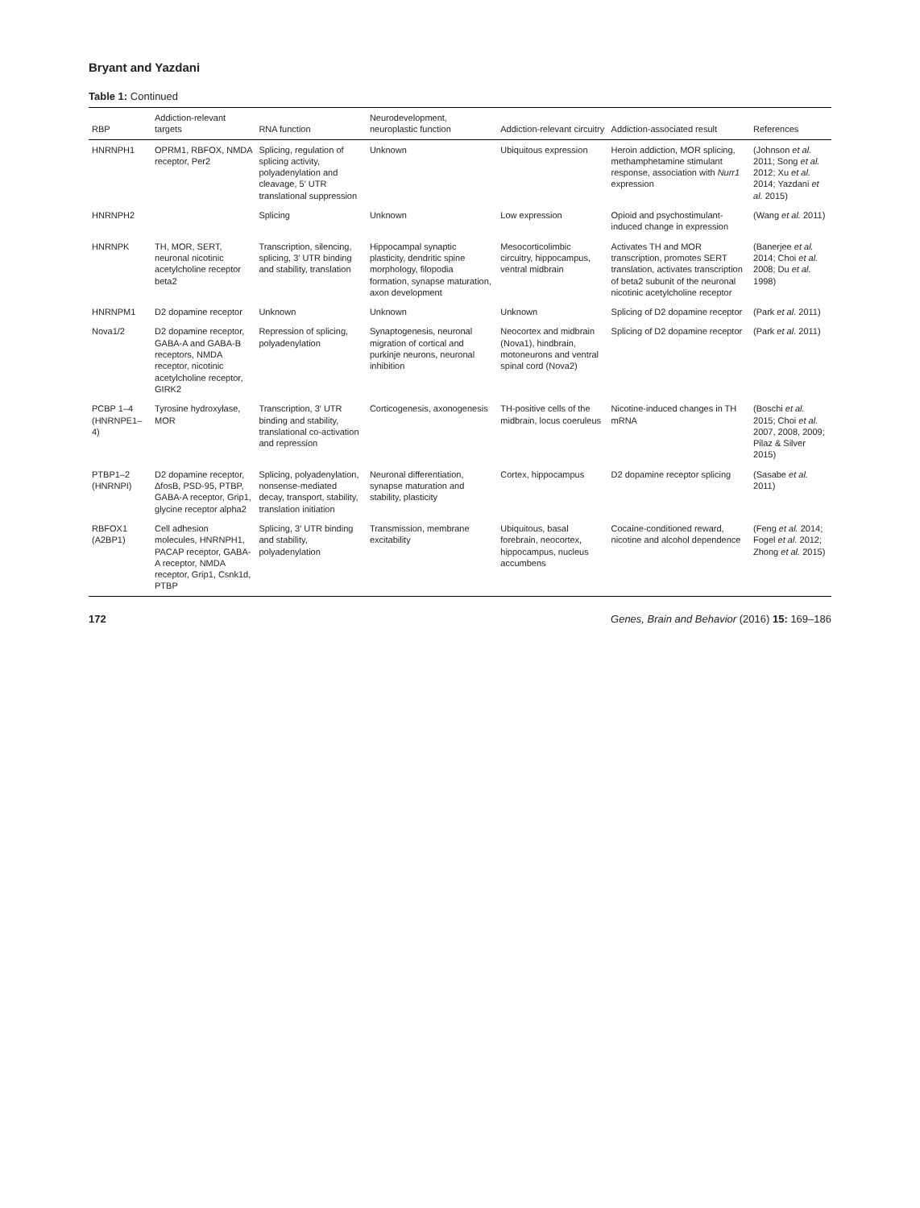Bryant and Yazdani
Table 1: Continued
| RBP | Addiction-relevant targets | RNA function | Neurodevelopment, neuroplastic function | Addiction-relevant circuitry | Addiction-associated result | References |
| --- | --- | --- | --- | --- | --- | --- |
| HNRNPH1 | OPRM1, RBFOX, NMDA receptor, Per2 | Splicing, regulation of splicing activity, polyadenylation and cleavage, 5′ UTR translational suppression | Unknown | Ubiquitous expression | Heroin addiction, MOR splicing, methamphetamine stimulant response, association with Nurr1 expression | (Johnson et al. 2011; Song et al. 2012; Xu et al. 2014; Yazdani et al. 2015) |
| HNRNPH2 | | Splicing | Unknown | Low expression | Opioid and psychostimulant-induced change in expression | (Wang et al. 2011) |
| HNRNPK | TH, MOR, SERT, neuronal nicotinic acetylcholine receptor beta2 | Transcription, silencing, splicing, 3′ UTR binding and stability, translation | Hippocampal synaptic plasticity, dendritic spine morphology, filopodia formation, synapse maturation, axon development | Mesocorticolimbic circuitry, hippocampus, ventral midbrain | Activates TH and MOR transcription, promotes SERT translation, activates transcription of beta2 subunit of the neuronal nicotinic acetylcholine receptor | (Banerjee et al. 2014; Choi et al. 2008; Du et al. 1998) |
| HNRNPM1 | D2 dopamine receptor | Unknown | Unknown | Unknown | Splicing of D2 dopamine receptor | (Park et al. 2011) |
| Nova1/2 | D2 dopamine receptor, GABA-A and GABA-B receptors, NMDA receptor, nicotinic acetylcholine receptor, GIRK2 | Repression of splicing, polyadenylation | Synaptogenesis, neuronal migration of cortical and purkinje neurons, neuronal inhibition | Neocortex and midbrain (Nova1), hindbrain, motoneurons and ventral spinal cord (Nova2) | Splicing of D2 dopamine receptor | (Park et al. 2011) |
| PCBP 1–4 (HNRNPE1–4) | Tyrosine hydroxylase, MOR | Transcription, 3′ UTR binding and stability, translational co-activation and repression | Corticogenesis, axonogenesis | TH-positive cells of the midbrain, locus coeruleus | Nicotine-induced changes in TH mRNA | (Boschi et al. 2015; Choi et al. 2007, 2008, 2009; Pilaz & Silver 2015) |
| PTBP1–2 (HNRNPI) | D2 dopamine receptor, ΔfosB, PSD-95, PTBP, GABA-A receptor, Grip1, glycine receptor alpha2 | Splicing, polyadenylation, nonsense-mediated decay, transport, stability, translation initiation | Neuronal differentiation, synapse maturation and stability, plasticity | Cortex, hippocampus | D2 dopamine receptor splicing | (Sasabe et al. 2011) |
| RBFOX1 (A2BP1) | Cell adhesion molecules, HNRNPH1, PACAP receptor, GABA-A receptor, NMDA receptor, Grip1, Csnk1d, PTBP | Splicing, 3′ UTR binding and stability, polyadenylation | Transmission, membrane excitability | Ubiquitous, basal forebrain, neocortex, hippocampus, nucleus accumbens | Cocaine-conditioned reward, nicotine and alcohol dependence | (Feng et al. 2014; Fogel et al. 2012; Zhong et al. 2015) |
172 Genes, Brain and Behavior (2016) 15: 169–186